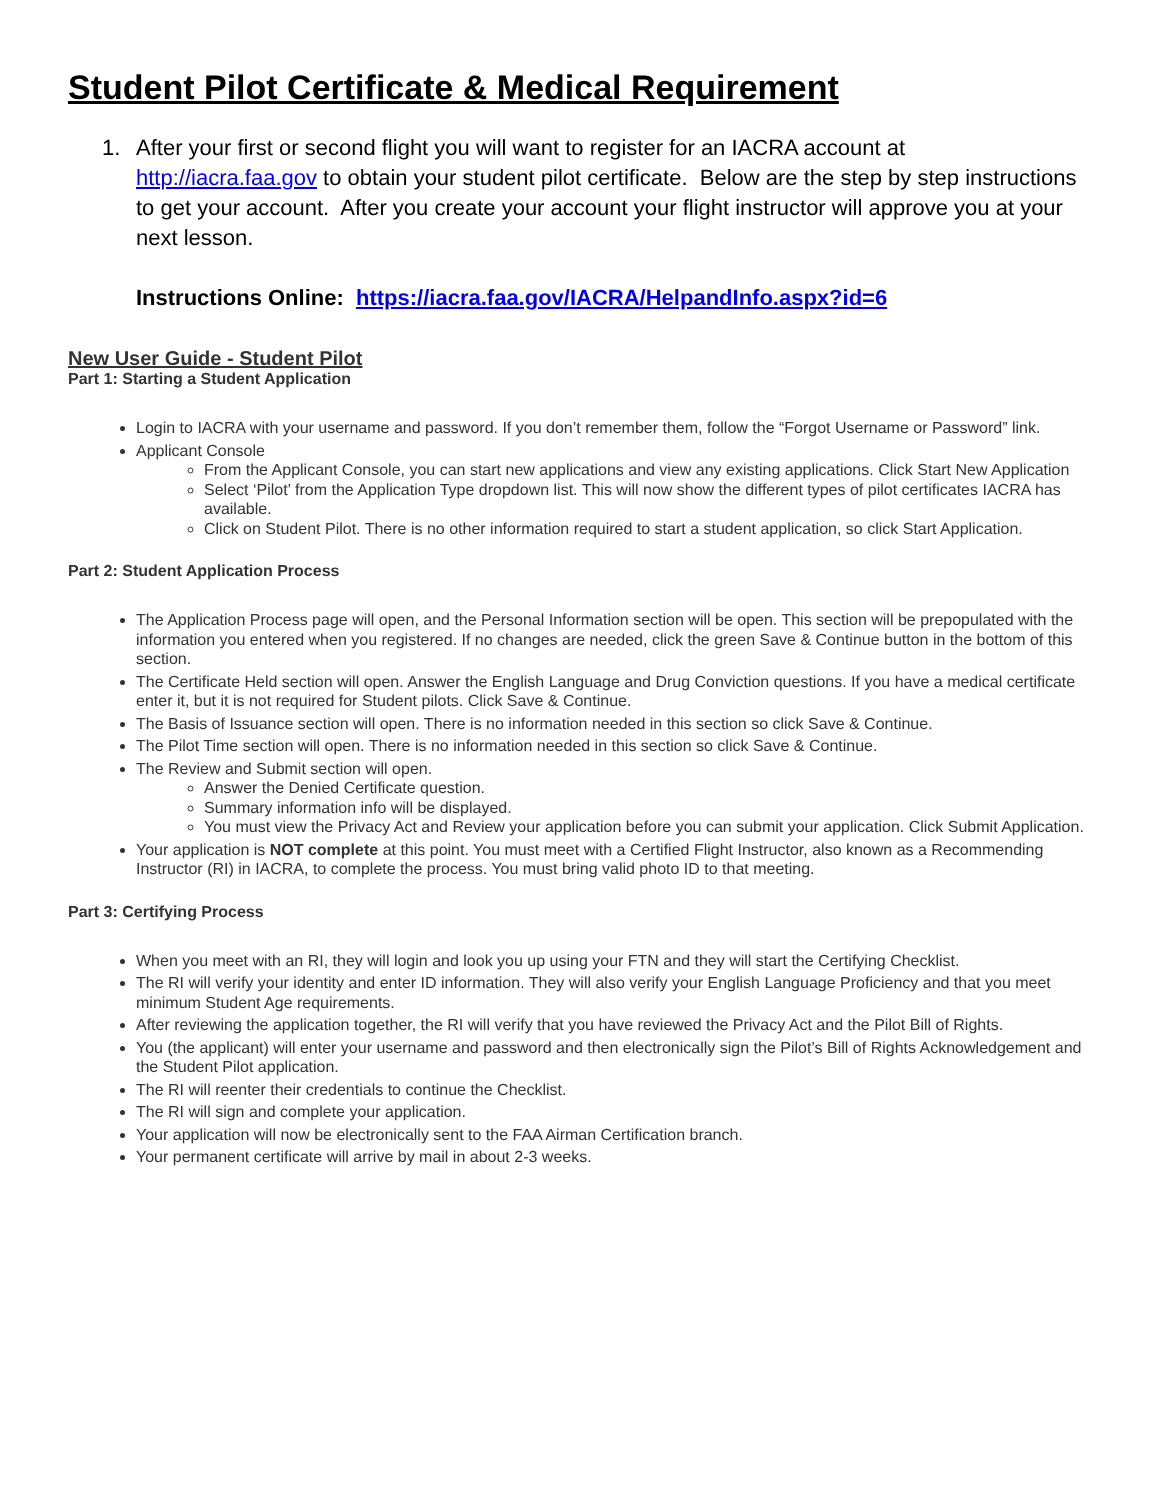Student Pilot Certificate & Medical Requirement
1. After your first or second flight you will want to register for an IACRA account at http://iacra.faa.gov to obtain your student pilot certificate. Below are the step by step instructions to get your account. After you create your account your flight instructor will approve you at your next lesson.
Instructions Online: https://iacra.faa.gov/IACRA/HelpandInfo.aspx?id=6
New User Guide - Student Pilot
Part 1: Starting a Student Application
Login to IACRA with your username and password. If you don’t remember them, follow the “Forgot Username or Password” link.
Applicant Console
From the Applicant Console, you can start new applications and view any existing applications. Click Start New Application
Select ‘Pilot’ from the Application Type dropdown list. This will now show the different types of pilot certificates IACRA has available.
Click on Student Pilot. There is no other information required to start a student application, so click Start Application.
Part 2: Student Application Process
The Application Process page will open, and the Personal Information section will be open. This section will be prepopulated with the information you entered when you registered. If no changes are needed, click the green Save & Continue button in the bottom of this section.
The Certificate Held section will open. Answer the English Language and Drug Conviction questions. If you have a medical certificate enter it, but it is not required for Student pilots. Click Save & Continue.
The Basis of Issuance section will open. There is no information needed in this section so click Save & Continue.
The Pilot Time section will open. There is no information needed in this section so click Save & Continue.
The Review and Submit section will open.
Answer the Denied Certificate question.
Summary information info will be displayed.
You must view the Privacy Act and Review your application before you can submit your application. Click Submit Application.
Your application is NOT complete at this point. You must meet with a Certified Flight Instructor, also known as a Recommending Instructor (RI) in IACRA, to complete the process. You must bring valid photo ID to that meeting.
Part 3: Certifying Process
When you meet with an RI, they will login and look you up using your FTN and they will start the Certifying Checklist.
The RI will verify your identity and enter ID information. They will also verify your English Language Proficiency and that you meet minimum Student Age requirements.
After reviewing the application together, the RI will verify that you have reviewed the Privacy Act and the Pilot Bill of Rights.
You (the applicant) will enter your username and password and then electronically sign the Pilot’s Bill of Rights Acknowledgement and the Student Pilot application.
The RI will reenter their credentials to continue the Checklist.
The RI will sign and complete your application.
Your application will now be electronically sent to the FAA Airman Certification branch.
Your permanent certificate will arrive by mail in about 2-3 weeks.